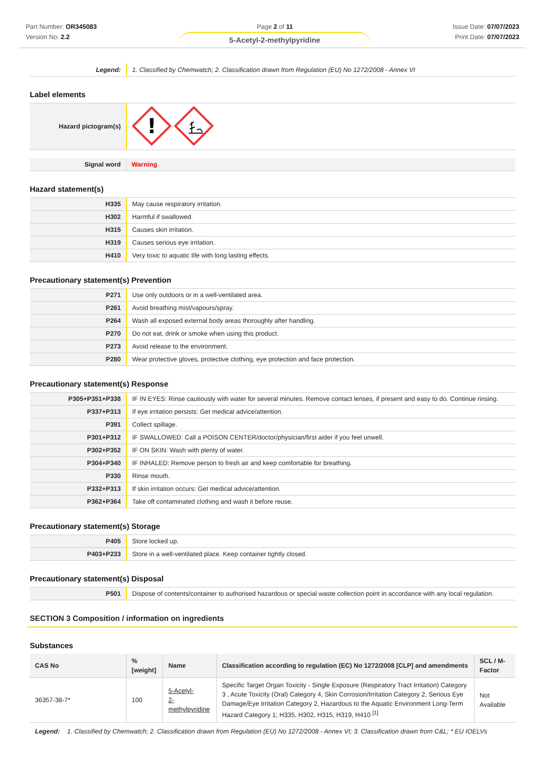Part Number: OR345083
Version No: 2.2
Page 2 of 11
5-Acetyl-2-methylpyridine
Issue Date: 07/07/2023
Print Date: 07/07/2023
| Legend: | 1. Classified by Chemwatch; 2. Classification drawn from Regulation (EU) No 1272/2008 - Annex VI |
Label elements
| Hazard pictogram(s) | ! |
| Signal word | Warning |
Hazard statement(s)
| H335 | May cause respiratory irritation. |
| H302 | Harmful if swallowed. |
| H315 | Causes skin irritation. |
| H319 | Causes serious eye irritation. |
| H410 | Very toxic to aquatic life with long lasting effects. |
Precautionary statement(s) Prevention
| P271 | Use only outdoors or in a well-ventilated area. |
| P261 | Avoid breathing mist/vapours/spray. |
| P264 | Wash all exposed external body areas thoroughly after handling. |
| P270 | Do not eat, drink or smoke when using this product. |
| P273 | Avoid release to the environment. |
| P280 | Wear protective gloves, protective clothing, eye protection and face protection. |
Precautionary statement(s) Response
| P305+P351+P338 | IF IN EYES: Rinse cautiously with water for several minutes. Remove contact lenses, if present and easy to do. Continue rinsing. |
| P337+P313 | If eye irritation persists: Get medical advice/attention. |
| P391 | Collect spillage. |
| P301+P312 | IF SWALLOWED: Call a POISON CENTER/doctor/physician/first aider if you feel unwell. |
| P302+P352 | IF ON SKIN: Wash with plenty of water. |
| P304+P340 | IF INHALED: Remove person to fresh air and keep comfortable for breathing. |
| P330 | Rinse mouth. |
| P332+P313 | If skin irritation occurs: Get medical advice/attention. |
| P362+P364 | Take off contaminated clothing and wash it before reuse. |
Precautionary statement(s) Storage
| P405 | Store locked up. |
| P403+P233 | Store in a well-ventilated place. Keep container tightly closed. |
Precautionary statement(s) Disposal
| P501 | Dispose of contents/container to authorised hazardous or special waste collection point in accordance with any local regulation. |
SECTION 3 Composition / information on ingredients
Substances
| CAS No | %[weight] | Name | Classification according to regulation (EC) No 1272/2008 [CLP] and amendments | SCL / M-Factor |
| --- | --- | --- | --- | --- |
| 36357-38-7* | 100 | 5-Acetyl- 2-methylpyridine | Specific Target Organ Toxicity - Single Exposure (Respiratory Tract Irritation) Category 3 , Acute Toxicity (Oral) Category 4, Skin Corrosion/Irritation Category 2, Serious Eye Damage/Eye Irritation Category 2, Hazardous to the Aquatic Environment Long-Term Hazard Category 1; H335, H302, H315, H319, H410 <sup>[1]</sup> | Not Available |
Legend: 1. Classified by Chemwatch; 2. Classification drawn from Regulation (EU) No 1272/2008 - Annex VI; 3. Classification drawn from C&L; * EU IOELVs